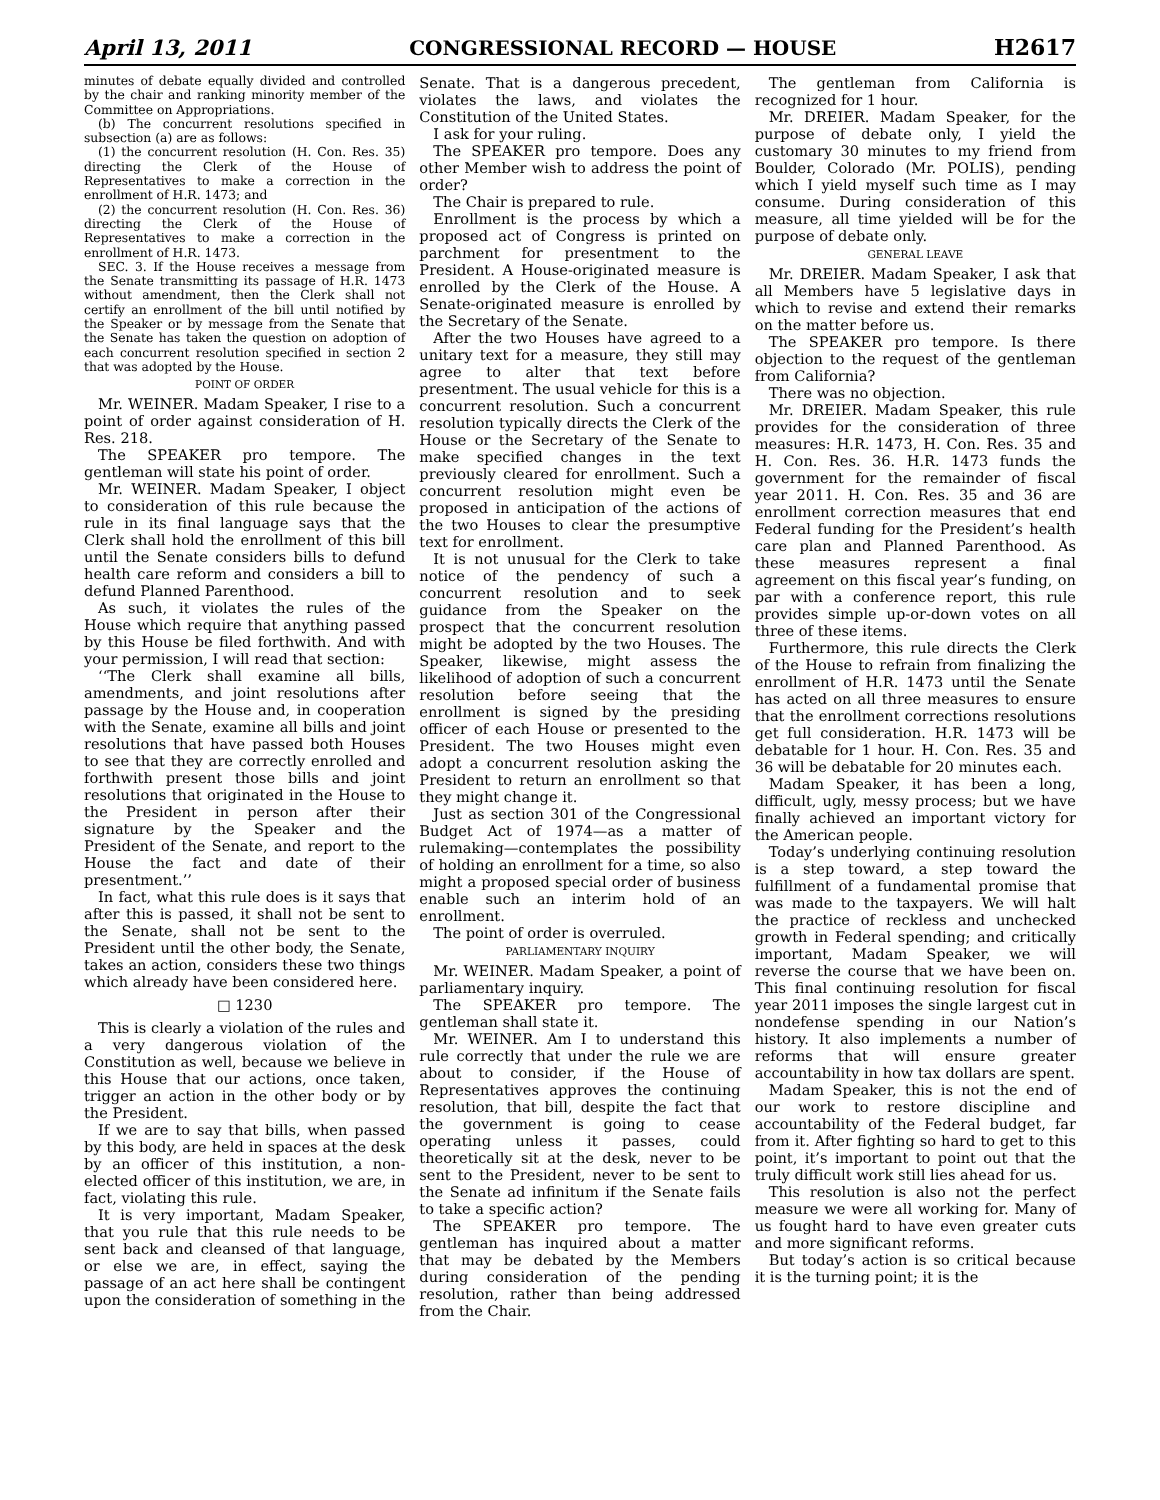April 13, 2011 CONGRESSIONAL RECORD — HOUSE H2617
minutes of debate equally divided and controlled by the chair and ranking minority member of the Committee on Appropriations.
(b) The concurrent resolutions specified in subsection (a) are as follows:
(1) the concurrent resolution (H. Con. Res. 35) directing the Clerk of the House of Representatives to make a correction in the enrollment of H.R. 1473; and
(2) the concurrent resolution (H. Con. Res. 36) directing the Clerk of the House of Representatives to make a correction in the enrollment of H.R. 1473.
SEC. 3. If the House receives a message from the Senate transmitting its passage of H.R. 1473 without amendment, then the Clerk shall not certify an enrollment of the bill until notified by the Speaker or by message from the Senate that the Senate has taken the question on adoption of each concurrent resolution specified in section 2 that was adopted by the House.
POINT OF ORDER
Mr. WEINER. Madam Speaker, I rise to a point of order against consideration of H. Res. 218.
The SPEAKER pro tempore. The gentleman will state his point of order.
Mr. WEINER. Madam Speaker, I object to consideration of this rule because the rule in its final language says that the Clerk shall hold the enrollment of this bill until the Senate considers bills to defund health care reform and considers a bill to defund Planned Parenthood.
As such, it violates the rules of the House which require that anything passed by this House be filed forthwith. And with your permission, I will read that section:
‘‘The Clerk shall examine all bills, amendments, and joint resolutions after passage by the House and, in cooperation with the Senate, examine all bills and joint resolutions that have passed both Houses to see that they are correctly enrolled and forthwith present those bills and joint resolutions that originated in the House to the President in person after their signature by the Speaker and the President of the Senate, and report to the House the fact and date of their presentment.’’
In fact, what this rule does is it says that after this is passed, it shall not be sent to the Senate, shall not be sent to the President until the other body, the Senate, takes an action, considers these two things which already have been considered here.
□ 1230
This is clearly a violation of the rules and a very dangerous violation of the Constitution as well, because we believe in this House that our actions, once taken, trigger an action in the other body or by the President.
If we are to say that bills, when passed by this body, are held in spaces at the desk by an officer of this institution, a non-elected officer of this institution, we are, in fact, violating this rule.
It is very important, Madam Speaker, that you rule that this rule needs to be sent back and cleansed of that language, or else we are, in effect, saying the passage of an act here shall be contingent upon the consideration of something in the Senate. That is a dangerous precedent, violates the laws, and violates the Constitution of the United States.
I ask for your ruling.
The SPEAKER pro tempore. Does any other Member wish to address the point of order?
The Chair is prepared to rule.
Enrollment is the process by which a proposed act of Congress is printed on parchment for presentment to the President. A House-originated measure is enrolled by the Clerk of the House. A Senate-originated measure is enrolled by the Secretary of the Senate.
After the two Houses have agreed to a unitary text for a measure, they still may agree to alter that text before presentment. The usual vehicle for this is a concurrent resolution. Such a concurrent resolution typically directs the Clerk of the House or the Secretary of the Senate to make specified changes in the text previously cleared for enrollment. Such a concurrent resolution might even be proposed in anticipation of the actions of the two Houses to clear the presumptive text for enrollment.
It is not unusual for the Clerk to take notice of the pendency of such a concurrent resolution and to seek guidance from the Speaker on the prospect that the concurrent resolution might be adopted by the two Houses. The Speaker, likewise, might assess the likelihood of adoption of such a concurrent resolution before seeing that the enrollment is signed by the presiding officer of each House or presented to the President. The two Houses might even adopt a concurrent resolution asking the President to return an enrollment so that they might change it.
Just as section 301 of the Congressional Budget Act of 1974—as a matter of rulemaking—contemplates the possibility of holding an enrollment for a time, so also might a proposed special order of business enable such an interim hold of an enrollment.
The point of order is overruled.
PARLIAMENTARY INQUIRY
Mr. WEINER. Madam Speaker, a point of parliamentary inquiry.
The SPEAKER pro tempore. The gentleman shall state it.
Mr. WEINER. Am I to understand this rule correctly that under the rule we are about to consider, if the House of Representatives approves the continuing resolution, that bill, despite the fact that the government is going to cease operating unless it passes, could theoretically sit at the desk, never to be sent to the President, never to be sent to the Senate ad infinitum if the Senate fails to take a specific action?
The SPEAKER pro tempore. The gentleman has inquired about a matter that may be debated by the Members during consideration of the pending resolution, rather than being addressed from the Chair.
The gentleman from California is recognized for 1 hour.
Mr. DREIER. Madam Speaker, for the purpose of debate only, I yield the customary 30 minutes to my friend from Boulder, Colorado (Mr. POLIS), pending which I yield myself such time as I may consume. During consideration of this measure, all time yielded will be for the purpose of debate only.
GENERAL LEAVE
Mr. DREIER. Madam Speaker, I ask that all Members have 5 legislative days in which to revise and extend their remarks on the matter before us.
The SPEAKER pro tempore. Is there objection to the request of the gentleman from California?
There was no objection.
Mr. DREIER. Madam Speaker, this rule provides for the consideration of three measures: H.R. 1473, H. Con. Res. 35 and H. Con. Res. 36. H.R. 1473 funds the government for the remainder of fiscal year 2011. H. Con. Res. 35 and 36 are enrollment correction measures that end Federal funding for the President’s health care plan and Planned Parenthood. As these measures represent a final agreement on this fiscal year’s funding, on par with a conference report, this rule provides simple up-or-down votes on all three of these items.
Furthermore, this rule directs the Clerk of the House to refrain from finalizing the enrollment of H.R. 1473 until the Senate has acted on all three measures to ensure that the enrollment corrections resolutions get full consideration. H.R. 1473 will be debatable for 1 hour. H. Con. Res. 35 and 36 will be debatable for 20 minutes each.
Madam Speaker, it has been a long, difficult, ugly, messy process; but we have finally achieved an important victory for the American people.
Today’s underlying continuing resolution is a step toward, a step toward the fulfillment of a fundamental promise that was made to the taxpayers. We will halt the practice of reckless and unchecked growth in Federal spending; and critically important, Madam Speaker, we will reverse the course that we have been on. This final continuing resolution for fiscal year 2011 imposes the single largest cut in nondefense spending in our Nation’s history. It also implements a number of reforms that will ensure greater accountability in how tax dollars are spent.
Madam Speaker, this is not the end of our work to restore discipline and accountability of the Federal budget, far from it. After fighting so hard to get to this point, it’s important to point out that the truly difficult work still lies ahead for us.
This resolution is also not the perfect measure we were all working for. Many of us fought hard to have even greater cuts and more significant reforms.
But today’s action is so critical because it is the turning point; it is the